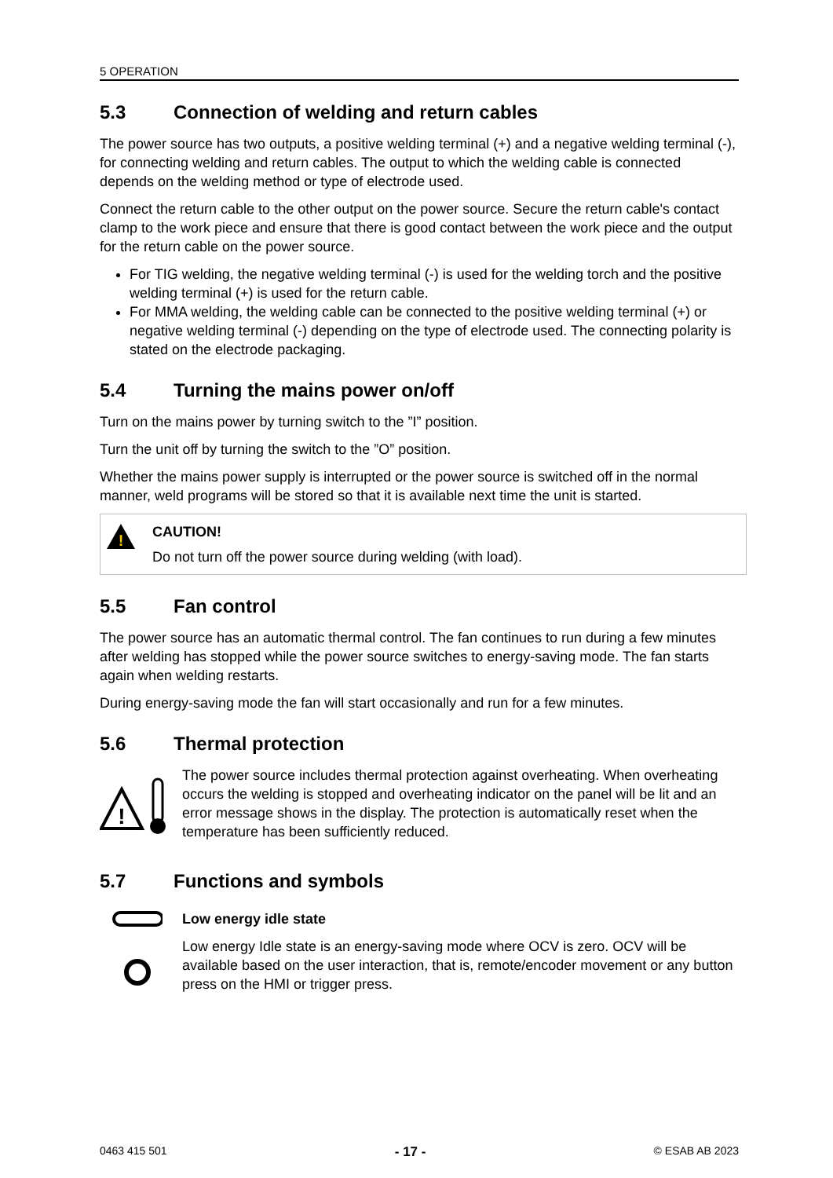5 OPERATION
5.3 Connection of welding and return cables
The power source has two outputs, a positive welding terminal (+) and a negative welding terminal (-), for connecting welding and return cables. The output to which the welding cable is connected depends on the welding method or type of electrode used.
Connect the return cable to the other output on the power source. Secure the return cable's contact clamp to the work piece and ensure that there is good contact between the work piece and the output for the return cable on the power source.
For TIG welding, the negative welding terminal (-) is used for the welding torch and the positive welding terminal (+) is used for the return cable.
For MMA welding, the welding cable can be connected to the positive welding terminal (+) or negative welding terminal (-) depending on the type of electrode used. The connecting polarity is stated on the electrode packaging.
5.4 Turning the mains power on/off
Turn on the mains power by turning switch to the ”I” position.
Turn the unit off by turning the switch to the ”O” position.
Whether the mains power supply is interrupted or the power source is switched off in the normal manner, weld programs will be stored so that it is available next time the unit is started.
!
CAUTION!
Do not turn off the power source during welding (with load).
5.5 Fan control
The power source has an automatic thermal control. The fan continues to run during a few minutes after welding has stopped while the power source switches to energy-saving mode. The fan starts again when welding restarts.
During energy-saving mode the fan will start occasionally and run for a few minutes.
5.6 Thermal protection
!
The power source includes thermal protection against overheating. When overheating occurs the welding is stopped and overheating indicator on the panel will be lit and an error message shows in the display. The protection is automatically reset when the temperature has been sufficiently reduced.
5.7 Functions and symbols
Low energy idle state
Low energy Idle state is an energy-saving mode where OCV is zero. OCV will be available based on the user interaction, that is, remote/encoder movement or any button press on the HMI or trigger press.
0463 415 501 - 17 - © ESAB AB 2023